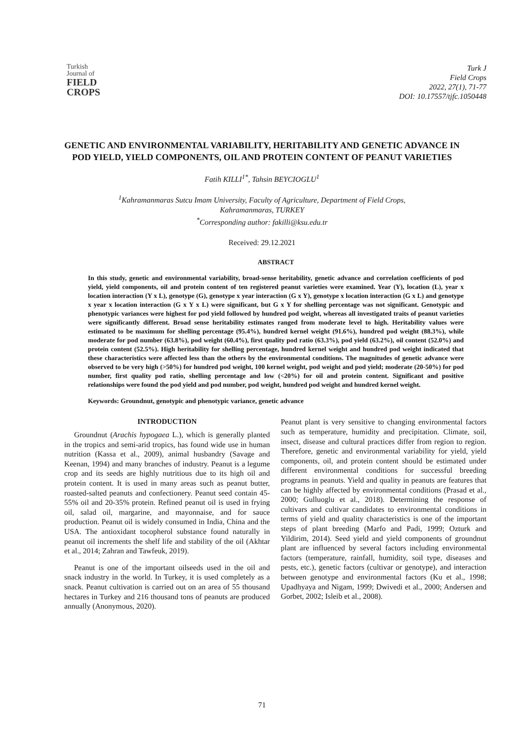Turkish
Journal of
FIELD
CROPS
Turk J
Field Crops
2022, 27(1), 71-77
DOI: 10.17557/tjfc.1050448
GENETIC AND ENVIRONMENTAL VARIABILITY, HERITABILITY AND GENETIC ADVANCE IN POD YIELD, YIELD COMPONENTS, OIL AND PROTEIN CONTENT OF PEANUT VARIETIES
Fatih KILLI<sup>1*</sup>, Tahsin BEYCIOGLU<sup>1</sup>
<sup>1</sup> Kahramanmaras Sutcu Imam University, Faculty of Agriculture, Department of Field Crops,
Kahramanmaras, TURKEY
<sup>*</sup> Corresponding author: fakilli@ksu.edu.tr
Received: 29.12.2021
ABSTRACT
In this study, genetic and environmental variability, broad-sense heritability, genetic advance and correlation coefficients of pod yield, yield components, oil and protein content of ten registered peanut varieties were examined. Year (Y), location (L), year x location interaction (Y x L), genotype (G), genotype x year interaction (G x Y), genotype x location interaction (G x L) and genotype x year x location interaction (G x Y x L) were significant, but G x Y for shelling percentage was not significant. Genotypic and phenotypic variances were highest for pod yield followed by hundred pod weight, whereas all investigated traits of peanut varieties were significantly different. Broad sense heritability estimates ranged from moderate level to high. Heritability values were estimated to be maximum for shelling percentage (95.4%), hundred kernel weight (91.6%), hundred pod weight (88.3%), while moderate for pod number (63.8%), pod weight (60.4%), first quality pod ratio (63.3%), pod yield (63.2%), oil content (52.0%) and protein content (52.5%). High heritability for shelling percentage, hundred kernel weight and hundred pod weight indicated that these characteristics were affected less than the others by the environmental conditions. The magnitudes of genetic advance were observed to be very high (>50%) for hundred pod weight, 100 kernel weight, pod weight and pod yield; moderate (20-50%) for pod number, first quality pod ratio, shelling percentage and low (<20%) for oil and protein content. Significant and positive relationships were found the pod yield and pod number, pod weight, hundred pod weight and hundred kernel weight.
Keywords: Groundnut, genotypic and phenotypic variance, genetic advance
INTRODUCTION
Groundnut (Arachis hypogaea L.), which is generally planted in the tropics and semi-arid tropics, has found wide use in human nutrition (Kassa et al., 2009), animal husbandry (Savage and Keenan, 1994) and many branches of industry. Peanut is a legume crop and its seeds are highly nutritious due to its high oil and protein content. It is used in many areas such as peanut butter, roasted-salted peanuts and confectionery. Peanut seed contain 45-55% oil and 20-35% protein. Refined peanut oil is used in frying oil, salad oil, margarine, and mayonnaise, and for sauce production. Peanut oil is widely consumed in India, China and the USA. The antioxidant tocopherol substance found naturally in peanut oil increments the shelf life and stability of the oil (Akhtar et al., 2014; Zahran and Tawfeuk, 2019).
Peanut is one of the important oilseeds used in the oil and snack industry in the world. In Turkey, it is used completely as a snack. Peanut cultivation is carried out on an area of 55 thousand hectares in Turkey and 216 thousand tons of peanuts are produced annually (Anonymous, 2020).
Peanut plant is very sensitive to changing environmental factors such as temperature, humidity and precipitation. Climate, soil, insect, disease and cultural practices differ from region to region. Therefore, genetic and environmental variability for yield, yield components, oil, and protein content should be estimated under different environmental conditions for successful breeding programs in peanuts. Yield and quality in peanuts are features that can be highly affected by environmental conditions (Prasad et al., 2000; Gulluoglu et al., 2018). Determining the response of cultivars and cultivar candidates to environmental conditions in terms of yield and quality characteristics is one of the important steps of plant breeding (Marfo and Padi, 1999; Ozturk and Yildirim, 2014). Seed yield and yield components of groundnut plant are influenced by several factors including environmental factors (temperature, rainfall, humidity, soil type, diseases and pests, etc.), genetic factors (cultivar or genotype), and interaction between genotype and environmental factors (Ku et al., 1998; Upadhyaya and Nigam, 1999; Dwivedi et al., 2000; Andersen and Gorbet, 2002; Isleib et al., 2008).
71